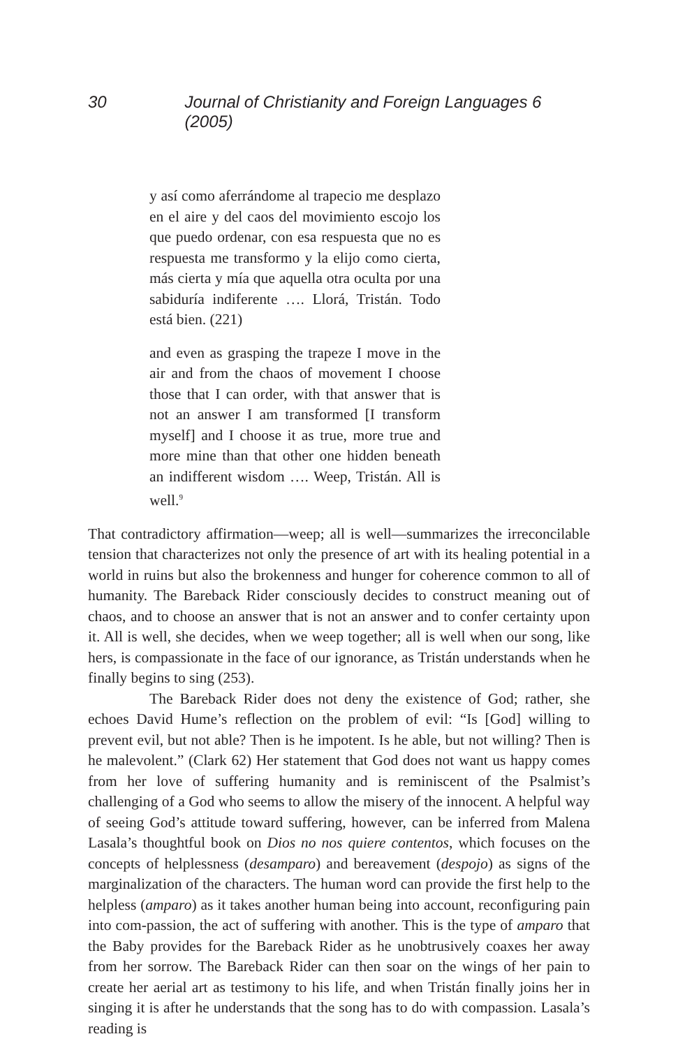30 Journal of Christianity and Foreign Languages 6 (2005)
y así como aferrándome al trapecio me desplazo en el aire y del caos del movimiento escojo los que puedo ordenar, con esa respuesta que no es respuesta me transformo y la elijo como cierta, más cierta y mía que aquella otra oculta por una sabiduría indiferente …. Llorá, Tristán. Todo está bien. (221)
and even as grasping the trapeze I move in the air and from the chaos of movement I choose those that I can order, with that answer that is not an answer I am transformed [I transform myself] and I choose it as true, more true and more mine than that other one hidden beneath an indifferent wisdom …. Weep, Tristán. All is well.<sup>9</sup>
That contradictory affirmation—weep; all is well—summarizes the irreconcilable tension that characterizes not only the presence of art with its healing potential in a world in ruins but also the brokenness and hunger for coherence common to all of humanity. The Bareback Rider consciously decides to construct meaning out of chaos, and to choose an answer that is not an answer and to confer certainty upon it. All is well, she decides, when we weep together; all is well when our song, like hers, is compassionate in the face of our ignorance, as Tristán understands when he finally begins to sing (253).
The Bareback Rider does not deny the existence of God; rather, she echoes David Hume’s reflection on the problem of evil: “Is [God] willing to prevent evil, but not able? Then is he impotent. Is he able, but not willing? Then is he malevolent.” (Clark 62) Her statement that God does not want us happy comes from her love of suffering humanity and is reminiscent of the Psalmist’s challenging of a God who seems to allow the misery of the innocent. A helpful way of seeing God’s attitude toward suffering, however, can be inferred from Malena Lasala’s thoughtful book on Dios no nos quiere contentos, which focuses on the concepts of helplessness (desamparo) and bereavement (despojo) as signs of the marginalization of the characters. The human word can provide the first help to the helpless (amparo) as it takes another human being into account, reconfiguring pain into com-passion, the act of suffering with another. This is the type of amparo that the Baby provides for the Bareback Rider as he unobtrusively coaxes her away from her sorrow. The Bareback Rider can then soar on the wings of her pain to create her aerial art as testimony to his life, and when Tristán finally joins her in singing it is after he understands that the song has to do with compassion. Lasala’s reading is